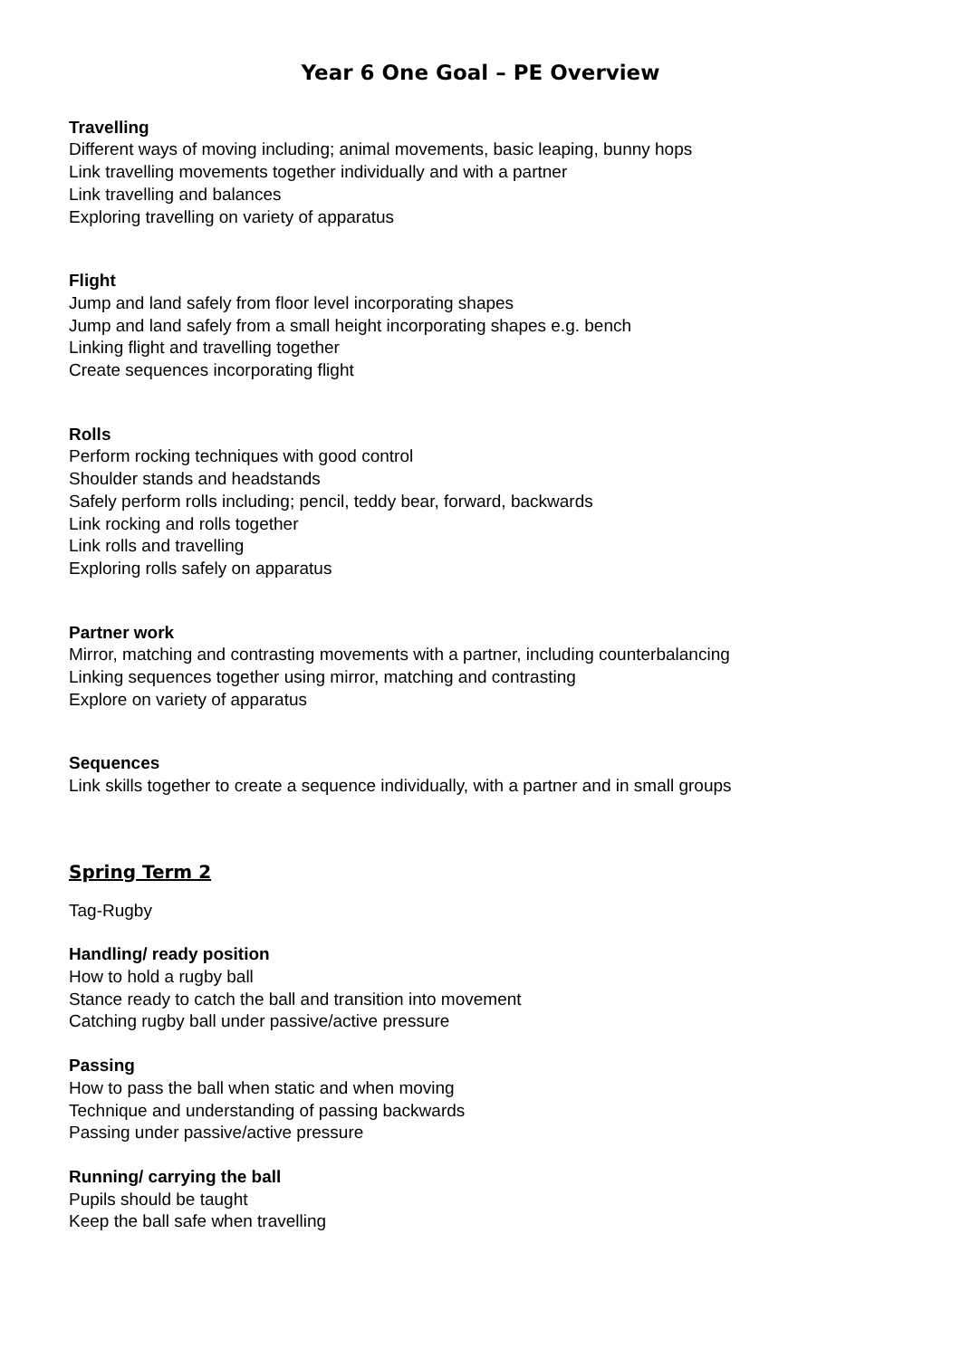Year 6 One Goal – PE Overview
Travelling
Different ways of moving including; animal movements, basic leaping, bunny hops
Link travelling movements together individually and with a partner
Link travelling and balances
Exploring travelling on variety of apparatus
Flight
Jump and land safely from floor level incorporating shapes
Jump and land safely from a small height incorporating shapes e.g. bench
Linking flight and travelling together
Create sequences incorporating flight
Rolls
Perform rocking techniques with good control
Shoulder stands and headstands
Safely perform rolls including; pencil, teddy bear, forward, backwards
Link rocking and rolls together
Link rolls and travelling
Exploring rolls safely on apparatus
Partner work
Mirror, matching and contrasting movements with a partner, including counterbalancing
Linking sequences together using mirror, matching and contrasting
Explore on variety of apparatus
Sequences
Link skills together to create a sequence individually, with a partner and in small groups
Spring Term 2
Tag-Rugby
Handling/ ready position
How to hold a rugby ball
Stance ready to catch the ball and transition into movement
Catching rugby ball under passive/active pressure
Passing
How to pass the ball when static and when moving
Technique and understanding of passing backwards
Passing under passive/active pressure
Running/ carrying the ball
Pupils should be taught
Keep the ball safe when travelling